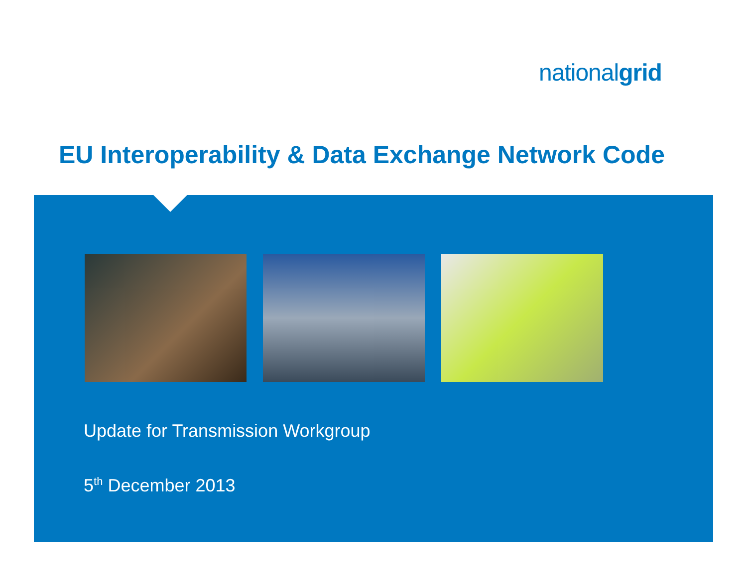nationalgrid
EU Interoperability & Data Exchange Network Code
Update for Transmission Workgroup
5<sup>th</sup> December 2013